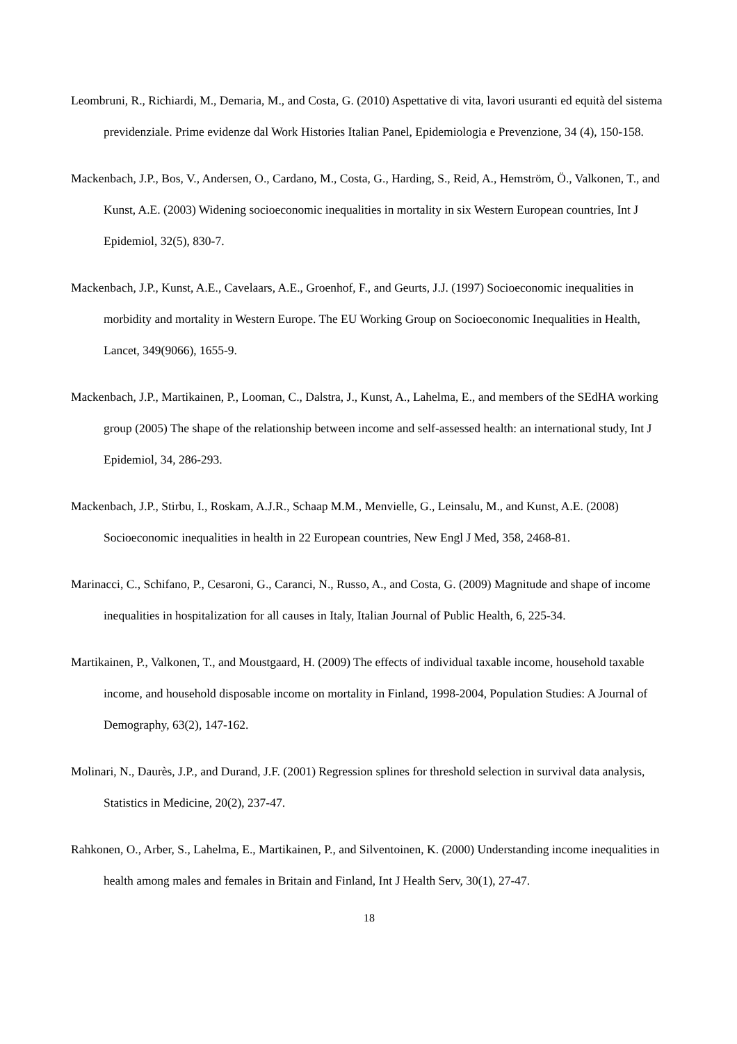Leombruni, R., Richiardi, M., Demaria, M., and Costa, G. (2010) Aspettative di vita, lavori usuranti ed equità del sistema previdenziale. Prime evidenze dal Work Histories Italian Panel, Epidemiologia e Prevenzione, 34 (4), 150-158.
Mackenbach, J.P., Bos, V., Andersen, O., Cardano, M., Costa, G., Harding, S., Reid, A., Hemström, Ö., Valkonen, T., and Kunst, A.E. (2003) Widening socioeconomic inequalities in mortality in six Western European countries, Int J Epidemiol, 32(5), 830-7.
Mackenbach, J.P., Kunst, A.E., Cavelaars, A.E., Groenhof, F., and Geurts, J.J. (1997) Socioeconomic inequalities in morbidity and mortality in Western Europe. The EU Working Group on Socioeconomic Inequalities in Health, Lancet, 349(9066), 1655-9.
Mackenbach, J.P., Martikainen, P., Looman, C., Dalstra, J., Kunst, A., Lahelma, E., and members of the SEdHA working group (2005) The shape of the relationship between income and self-assessed health: an international study, Int J Epidemiol, 34, 286-293.
Mackenbach, J.P., Stirbu, I., Roskam, A.J.R., Schaap M.M., Menvielle, G., Leinsalu, M., and Kunst, A.E. (2008) Socioeconomic inequalities in health in 22 European countries, New Engl J Med, 358, 2468-81.
Marinacci, C., Schifano, P., Cesaroni, G., Caranci, N., Russo, A., and Costa, G. (2009) Magnitude and shape of income inequalities in hospitalization for all causes in Italy, Italian Journal of Public Health, 6, 225-34.
Martikainen, P., Valkonen, T., and Moustgaard, H. (2009) The effects of individual taxable income, household taxable income, and household disposable income on mortality in Finland, 1998-2004, Population Studies: A Journal of Demography, 63(2), 147-162.
Molinari, N., Daurès, J.P., and Durand, J.F. (2001) Regression splines for threshold selection in survival data analysis, Statistics in Medicine, 20(2), 237-47.
Rahkonen, O., Arber, S., Lahelma, E., Martikainen, P., and Silventoinen, K. (2000) Understanding income inequalities in health among males and females in Britain and Finland, Int J Health Serv, 30(1), 27-47.
18